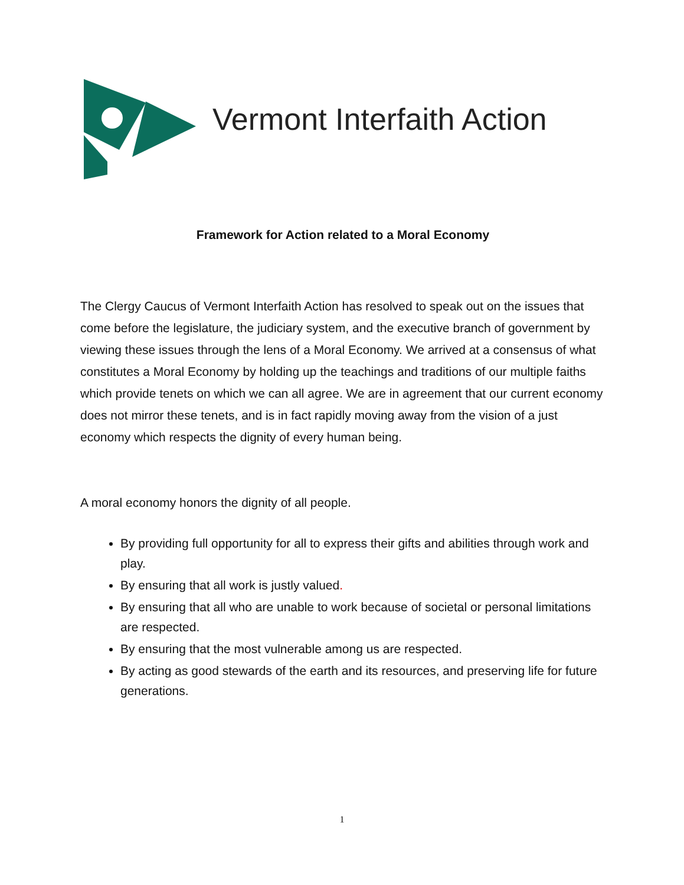Vermont Interfaith Action
Framework for Action related to a Moral Economy
The Clergy Caucus of Vermont Interfaith Action has resolved to speak out on the issues that come before the legislature, the judiciary system, and the executive branch of government by viewing these issues through the lens of a Moral Economy. We arrived at a consensus of what constitutes a Moral Economy by holding up the teachings and traditions of our multiple faiths which provide tenets on which we can all agree. We are in agreement that our current economy does not mirror these tenets, and is in fact rapidly moving away from the vision of a just economy which respects the dignity of every human being.
A moral economy honors the dignity of all people.
By providing full opportunity for all to express their gifts and abilities through work and play.
By ensuring that all work is justly valued.
By ensuring that all who are unable to work because of societal or personal limitations are respected.
By ensuring that the most vulnerable among us are respected.
By acting as good stewards of the earth and its resources, and preserving life for future generations.
1